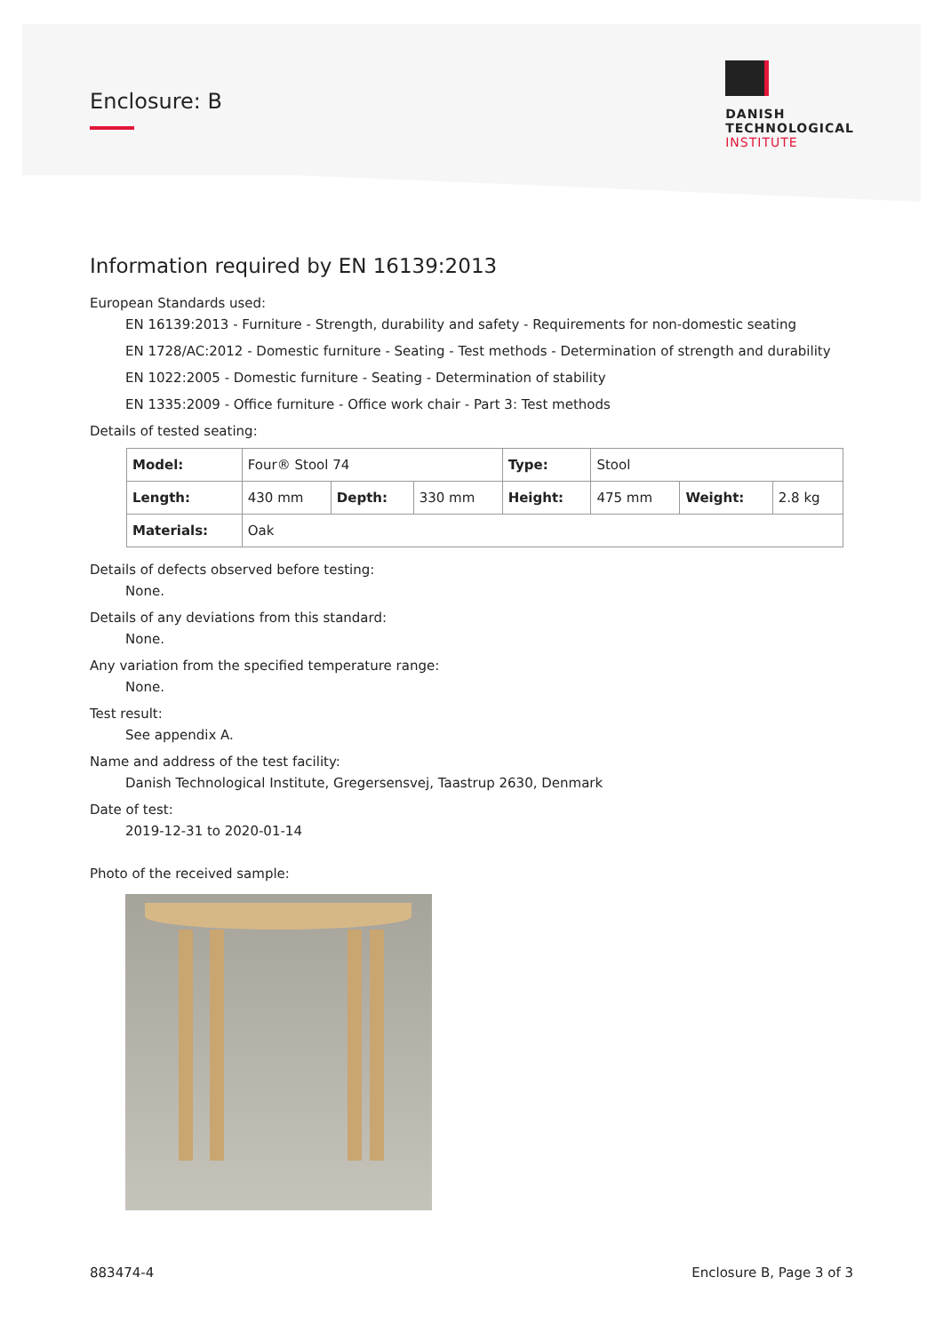Enclosure: B
DANISH
TECHNOLOGICAL
INSTITUTE
Information required by EN 16139:2013
European Standards used:
EN 16139:2013 - Furniture - Strength, durability and safety - Requirements for non-domestic seating
EN 1728/AC:2012 - Domestic furniture - Seating - Test methods - Determination of strength and durability
EN 1022:2005 - Domestic furniture - Seating - Determination of stability
EN 1335:2009 - Office furniture - Office work chair - Part 3: Test methods
Details of tested seating:
| Model: | Four® Stool 74 | | | Type: | Stool | | |
| Length: | 430 mm | Depth: | 330 mm | Height: | 475 mm | Weight: | 2.8 kg |
| Materials: | Oak | | | | | | |
Details of defects observed before testing:
None.
Details of any deviations from this standard:
None.
Any variation from the specified temperature range:
None.
Test result:
See appendix A.
Name and address of the test facility:
Danish Technological Institute, Gregersensvej, Taastrup 2630, Denmark
Date of test:
2019-12-31 to 2020-01-14
Photo of the received sample:
883474-4 Enclosure B, Page 3 of 3